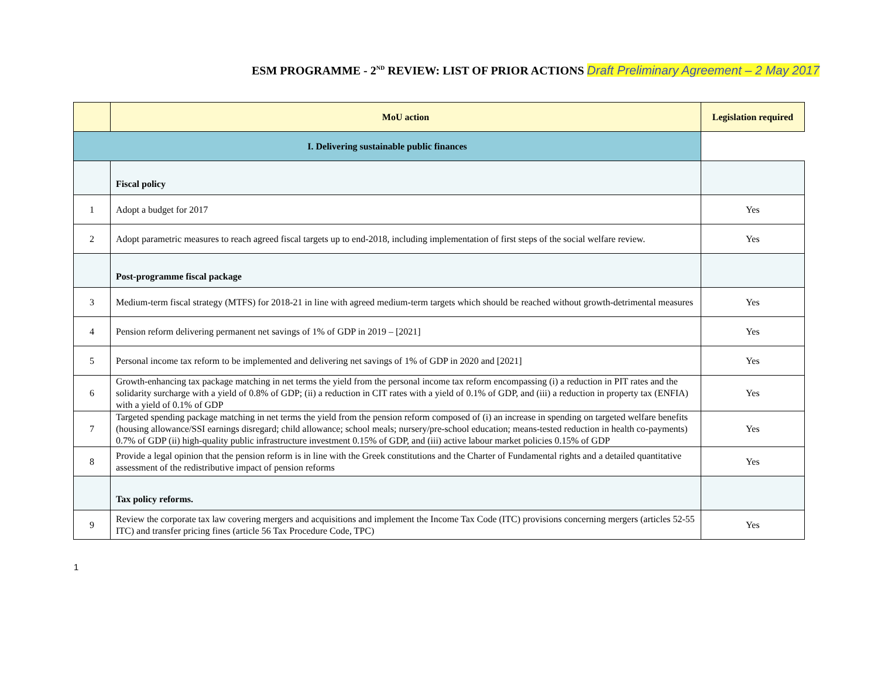ESM PROGRAMME - 2<sup>ND</sup> REVIEW: LIST OF PRIOR ACTIONS Draft Preliminary Agreement – 2 May 2017
| | MoU action | Legislation required |
| --- | --- | --- |
| I. Delivering sustainable public finances | | |
| | Fiscal policy | |
| 1 | Adopt a budget for 2017 | Yes |
| 2 | Adopt parametric measures to reach agreed fiscal targets up to end-2018, including implementation of first steps of the social welfare review. | Yes |
| | Post-programme fiscal package | |
| 3 | Medium-term fiscal strategy (MTFS) for 2018-21 in line with agreed medium-term targets which should be reached without growth-detrimental measures | Yes |
| 4 | Pension reform delivering permanent net savings of 1% of GDP in 2019 – [2021] | Yes |
| 5 | Personal income tax reform to be implemented and delivering net savings of 1% of GDP in 2020 and [2021] | Yes |
| 6 | Growth-enhancing tax package matching in net terms the yield from the personal income tax reform encompassing (i) a reduction in PIT rates and the solidarity surcharge with a yield of 0.8% of GDP; (ii) a reduction in CIT rates with a yield of 0.1% of GDP, and (iii) a reduction in property tax (ENFIA) with a yield of 0.1% of GDP | Yes |
| 7 | Targeted spending package matching in net terms the yield from the pension reform composed of (i) an increase in spending on targeted welfare benefits (housing allowance/SSI earnings disregard; child allowance; school meals; nursery/pre-school education; means-tested reduction in health co-payments) 0.7% of GDP (ii) high-quality public infrastructure investment 0.15% of GDP, and (iii) active labour market policies 0.15% of GDP | Yes |
| 8 | Provide a legal opinion that the pension reform is in line with the Greek constitutions and the Charter of Fundamental rights and a detailed quantitative assessment of the redistributive impact of pension reforms | Yes |
| | Tax policy reforms. | |
| 9 | Review the corporate tax law covering mergers and acquisitions and implement the Income Tax Code (ITC) provisions concerning mergers (articles 52-55 ITC) and transfer pricing fines (article 56 Tax Procedure Code, TPC) | Yes |
1